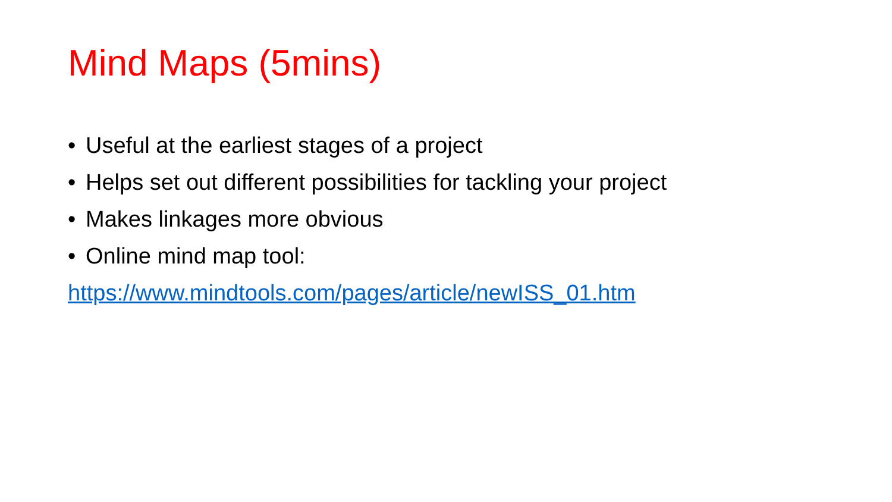Mind Maps (5mins)
• Useful at the earliest stages of a project
• Helps set out different possibilities for tackling your project
• Makes linkages more obvious
• Online mind map tool:
https://www.mindtools.com/pages/article/newISS_01.htm